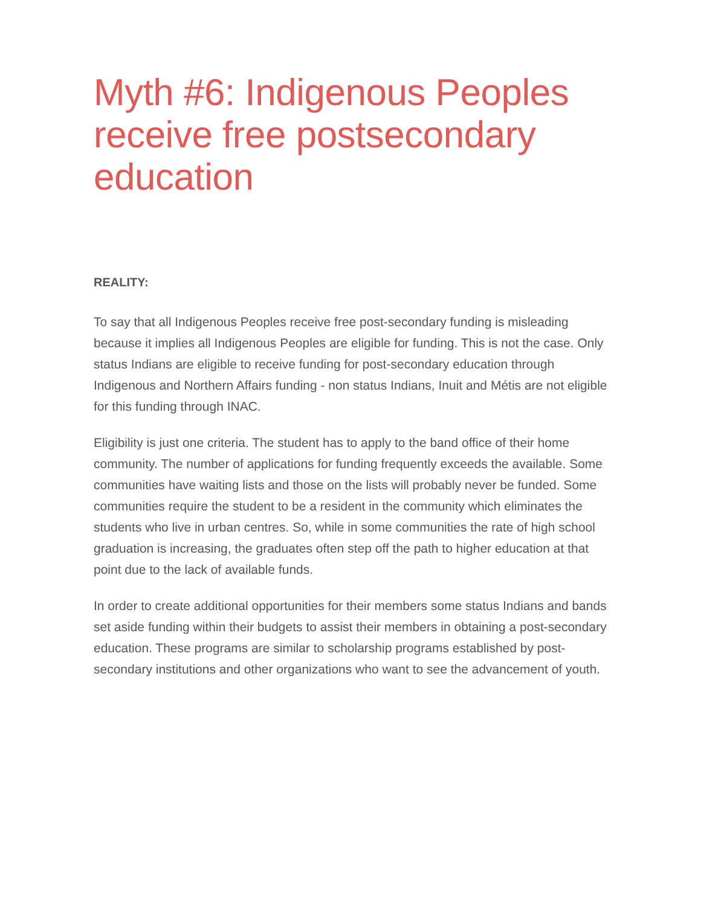Myth #6: Indigenous Peoples receive free postsecondary education
REALITY:
To say that all Indigenous Peoples receive free post-secondary funding is misleading because it implies all Indigenous Peoples are eligible for funding. This is not the case. Only status Indians are eligible to receive funding for post-secondary education through Indigenous and Northern Affairs funding - non status Indians, Inuit and Métis are not eligible for this funding through INAC.
Eligibility is just one criteria. The student has to apply to the band office of their home community. The number of applications for funding frequently exceeds the available. Some communities have waiting lists and those on the lists will probably never be funded. Some communities require the student to be a resident in the community which eliminates the students who live in urban centres. So, while in some communities the rate of high school graduation is increasing, the graduates often step off the path to higher education at that point due to the lack of available funds.
In order to create additional opportunities for their members some status Indians and bands set aside funding within their budgets to assist their members in obtaining a post-secondary education. These programs are similar to scholarship programs established by post-secondary institutions and other organizations who want to see the advancement of youth.